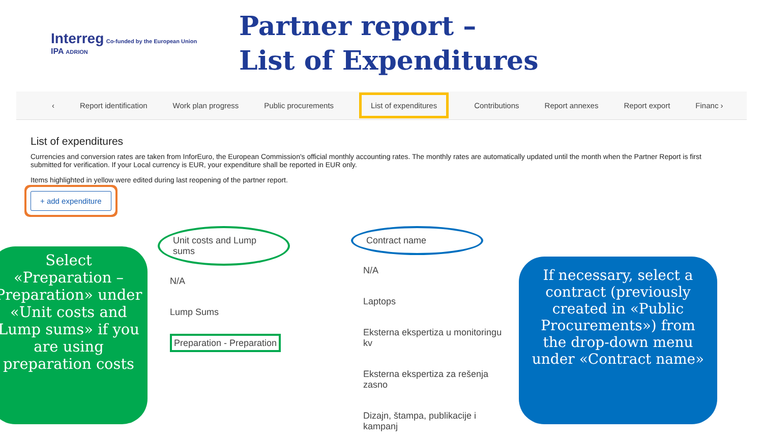Interreg Co-funded by the European Union
IPA ADRION
Partner report –
List of Expenditures
‹ Report identification Work plan progress Public procurements List of expenditures Contributions Report annexes Report export Financ ›
List of expenditures
Currencies and conversion rates are taken from InforEuro, the European Commission's official monthly accounting rates. The monthly rates are automatically updated until the month when the Partner Report is first submitted for verification. If your Local currency is EUR, your expenditure shall be reported in EUR only.
Items highlighted in yellow were edited during last reopening of the partner report.
+ add expenditure
Select «Preparation – Preparation» under «Unit costs and Lump sums» if you are using preparation costs
Unit costs and Lump sums
N/A
Lump Sums
Preparation - Preparation
Contract name
N/A
Laptops
Eksterna ekspertiza u monitoringu kv
Eksterna ekspertiza za rešenja zasno
Dizajn, štampa, publikacije i kampanj
If necessary, select a contract (previously created in «Public Procurements») from the drop-down menu under «Contract name»